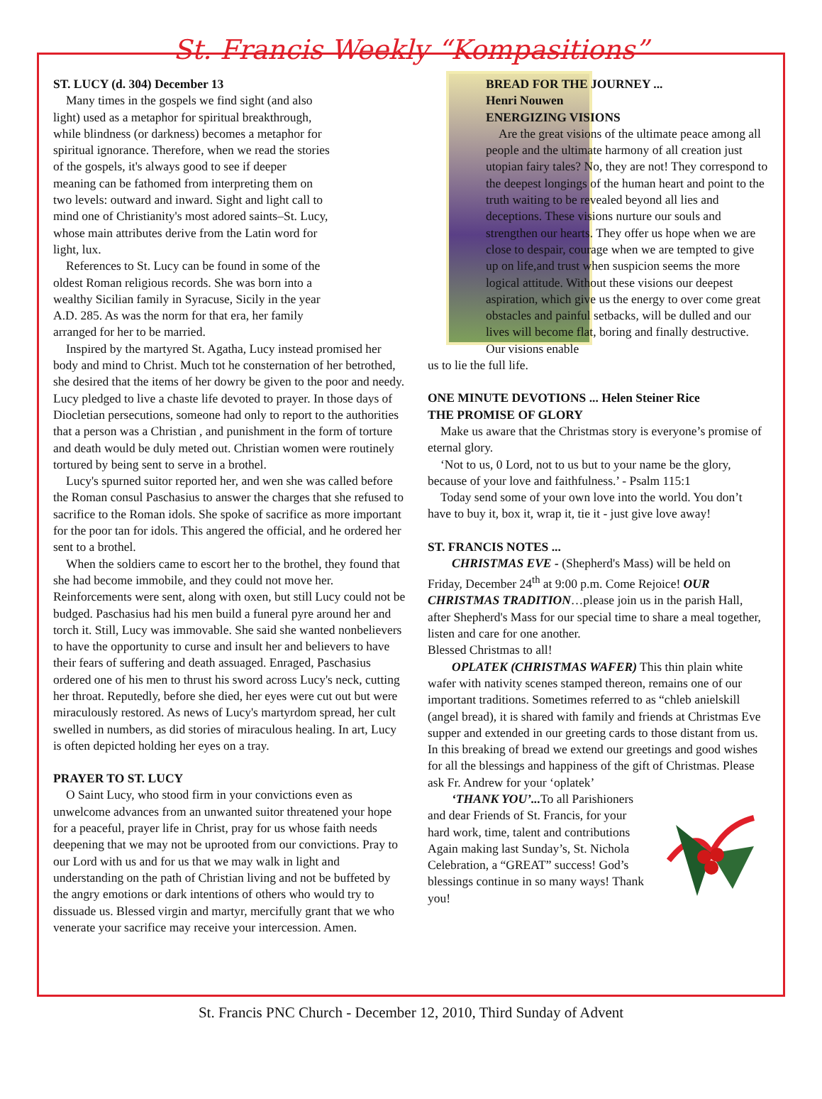St. Francis Weekly “Kompasitions”
ST. LUCY (d. 304) December 13
Many times in the gospels we find sight (and also light) used as a metaphor for spiritual breakthrough, while blindness (or darkness) becomes a metaphor for spiritual ignorance. Therefore, when we read the stories of the gospels, it's always good to see if deeper meaning can be fathomed from interpreting them on two levels: outward and inward. Sight and light call to mind one of Christianity's most adored saints–St. Lucy, whose main attributes derive from the Latin word for light, lux.
References to St. Lucy can be found in some of the oldest Roman religious records. She was born into a wealthy Sicilian family in Syracuse, Sicily in the year A.D. 285. As was the norm for that era, her family arranged for her to be married.
Inspired by the martyred St. Agatha, Lucy instead promised her body and mind to Christ. Much tot he consternation of her betrothed, she desired that the items of her dowry be given to the poor and needy. Lucy pledged to live a chaste life devoted to prayer. In those days of Diocletian persecutions, someone had only to report to the authorities that a person was a Christian , and punishment in the form of torture and death would be duly meted out. Christian women were routinely tortured by being sent to serve in a brothel.
Lucy's spurned suitor reported her, and wen she was called before the Roman consul Paschasius to answer the charges that she refused to sacrifice to the Roman idols. She spoke of sacrifice as more important for the poor tan for idols. This angered the official, and he ordered her sent to a brothel.
When the soldiers came to escort her to the brothel, they found that she had become immobile, and they could not move her. Reinforcements were sent, along with oxen, but still Lucy could not be budged. Paschasius had his men build a funeral pyre around her and torch it. Still, Lucy was immovable. She said she wanted nonbelievers to have the opportunity to curse and insult her and believers to have their fears of suffering and death assuaged. Enraged, Paschasius ordered one of his men to thrust his sword across Lucy's neck, cutting her throat. Reputedly, before she died, her eyes were cut out but were miraculously restored. As news of Lucy's martyrdom spread, her cult swelled in numbers, as did stories of miraculous healing. In art, Lucy is often depicted holding her eyes on a tray.
PRAYER TO ST. LUCY
O Saint Lucy, who stood firm in your convictions even as unwelcome advances from an unwanted suitor threatened your hope for a peaceful, prayer life in Christ, pray for us whose faith needs deepening that we may not be uprooted from our convictions. Pray to our Lord with us and for us that we may walk in light and understanding on the path of Christian living and not be buffeted by the angry emotions or dark intentions of others who would try to dissuade us. Blessed virgin and martyr, mercifully grant that we who venerate your sacrifice may receive your intercession. Amen.
BREAD FOR THE JOURNEY ...
Henri Nouwen
ENERGIZING VISIONS
Are the great visions of the ultimate peace among all people and the ultimate harmony of all creation just utopian fairy tales? No, they are not! They correspond to the deepest longings of the human heart and point to the truth waiting to be revealed beyond all lies and deceptions. These visions nurture our souls and strengthen our hearts. They offer us hope when we are close to despair, courage when we are tempted to give up on life,and trust when suspicion seems the more logical attitude. Without these visions our deepest aspiration, which give us the energy to over come great obstacles and painful setbacks, will be dulled and our lives will become flat, boring and finally destructive. Our visions enable
us to lie the full life.
ONE MINUTE DEVOTIONS ... Helen Steiner Rice
THE PROMISE OF GLORY
Make us aware that the Christmas story is everyone’s promise of eternal glory.
‘Not to us, 0 Lord, not to us but to your name be the glory, because of your love and faithfulness.’ - Psalm 115:1
Today send some of your own love into the world. You don’t have to buy it, box it, wrap it, tie it - just give love away!
ST. FRANCIS NOTES ...
CHRISTMAS EVE - (Shepherd's Mass) will be held on Friday, December 24<sup>th</sup> at 9:00 p.m. Come Rejoice! OUR CHRISTMAS TRADITION…please join us in the parish Hall, after Shepherd's Mass for our special time to share a meal together, listen and care for one another.
Blessed Christmas to all!
OPLATEK (CHRISTMAS WAFER) This thin plain white wafer with nativity scenes stamped thereon, remains one of our important traditions. Sometimes referred to as “chleb anielskill (angel bread), it is shared with family and friends at Christmas Eve supper and extended in our greeting cards to those distant from us. In this breaking of bread we extend our greetings and good wishes for all the blessings and happiness of the gift of Christmas. Please ask Fr. Andrew for your ‘oplatek’
‘THANK YOU’... To all Parishioners and dear Friends of St. Francis, for your hard work, time, talent and contributions Again making last Sunday’s, St. Nichola Celebration, a “GREAT” success! God’s blessings continue in so many ways! Thank you!
St. Francis PNC Church - December 12, 2010, Third Sunday of Advent